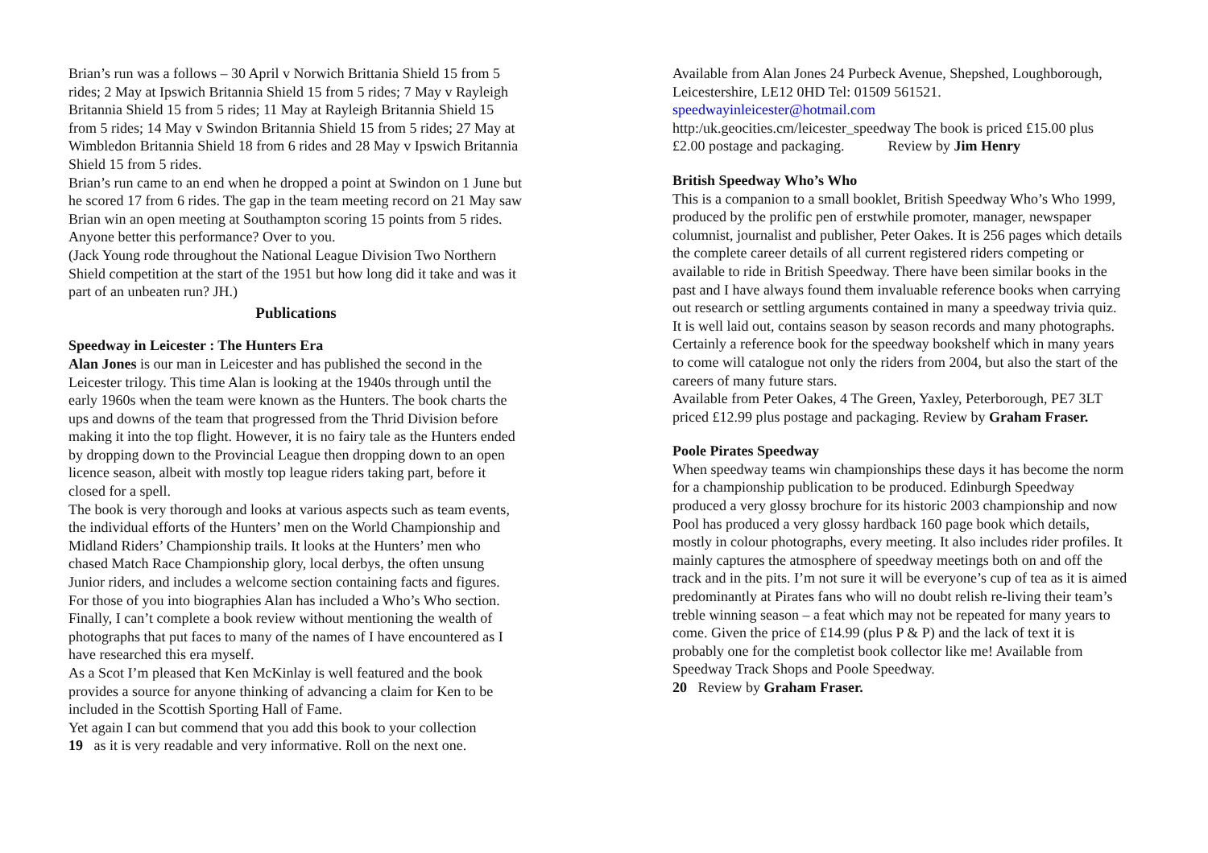Brian’s run was a follows – 30 April v Norwich Brittania Shield 15 from 5 rides; 2 May at Ipswich Britannia Shield 15 from 5 rides; 7 May v Rayleigh Britannia Shield 15 from 5 rides; 11 May at Rayleigh Britannia Shield 15 from 5 rides; 14 May v Swindon Britannia Shield 15 from 5 rides; 27 May at Wimbledon Britannia Shield 18 from 6 rides and 28 May v Ipswich Britannia Shield 15 from 5 rides.
Brian’s run came to an end when he dropped a point at Swindon on 1 June but he scored 17 from 6 rides. The gap in the team meeting record on 21 May saw Brian win an open meeting at Southampton scoring 15 points from 5 rides.
Anyone better this performance? Over to you.
(Jack Young rode throughout the National League Division Two Northern Shield competition at the start of the 1951 but how long did it take and was it part of an unbeaten run? JH.)
Publications
Speedway in Leicester : The Hunters Era
Alan Jones is our man in Leicester and has published the second in the Leicester trilogy. This time Alan is looking at the 1940s through until the early 1960s when the team were known as the Hunters. The book charts the ups and downs of the team that progressed from the Thrid Division before making it into the top flight. However, it is no fairy tale as the Hunters ended by dropping down to the Provincial League then dropping down to an open licence season, albeit with mostly top league riders taking part, before it closed for a spell.
The book is very thorough and looks at various aspects such as team events, the individual efforts of the Hunters’ men on the World Championship and Midland Riders’ Championship trails. It looks at the Hunters’ men who chased Match Race Championship glory, local derbys, the often unsung Junior riders, and includes a welcome section containing facts and figures. For those of you into biographies Alan has included a Who’s Who section. Finally, I can’t complete a book review without mentioning the wealth of photographs that put faces to many of the names of I have encountered as I have researched this era myself.
As a Scot I’m pleased that Ken McKinlay is well featured and the book provides a source for anyone thinking of advancing a claim for Ken to be included in the Scottish Sporting Hall of Fame.
Yet again I can but commend that you add this book to your collection
19 as it is very readable and very informative. Roll on the next one.
Available from Alan Jones 24 Purbeck Avenue, Shepshed, Loughborough, Leicestershire, LE12 0HD Tel: 01509 561521. speedwayinleicester@hotmail.com
http:/uk.geocities.cm/leicester_speedway The book is priced £15.00 plus £2.00 postage and packaging. Review by Jim Henry
British Speedway Who’s Who
This is a companion to a small booklet, British Speedway Who’s Who 1999, produced by the prolific pen of erstwhile promoter, manager, newspaper columnist, journalist and publisher, Peter Oakes. It is 256 pages which details the complete career details of all current registered riders competing or available to ride in British Speedway. There have been similar books in the past and I have always found them invaluable reference books when carrying out research or settling arguments contained in many a speedway trivia quiz.
It is well laid out, contains season by season records and many photographs. Certainly a reference book for the speedway bookshelf which in many years to come will catalogue not only the riders from 2004, but also the start of the careers of many future stars.
Available from Peter Oakes, 4 The Green, Yaxley, Peterborough, PE7 3LT priced £12.99 plus postage and packaging. Review by Graham Fraser.
Poole Pirates Speedway
When speedway teams win championships these days it has become the norm for a championship publication to be produced. Edinburgh Speedway produced a very glossy brochure for its historic 2003 championship and now Pool has produced a very glossy hardback 160 page book which details, mostly in colour photographs, every meeting. It also includes rider profiles. It mainly captures the atmosphere of speedway meetings both on and off the track and in the pits. I’m not sure it will be everyone’s cup of tea as it is aimed predominantly at Pirates fans who will no doubt relish re-living their team’s treble winning season – a feat which may not be repeated for many years to come. Given the price of £14.99 (plus P & P) and the lack of text it is probably one for the completist book collector like me! Available from Speedway Track Shops and Poole Speedway.
20 Review by Graham Fraser.